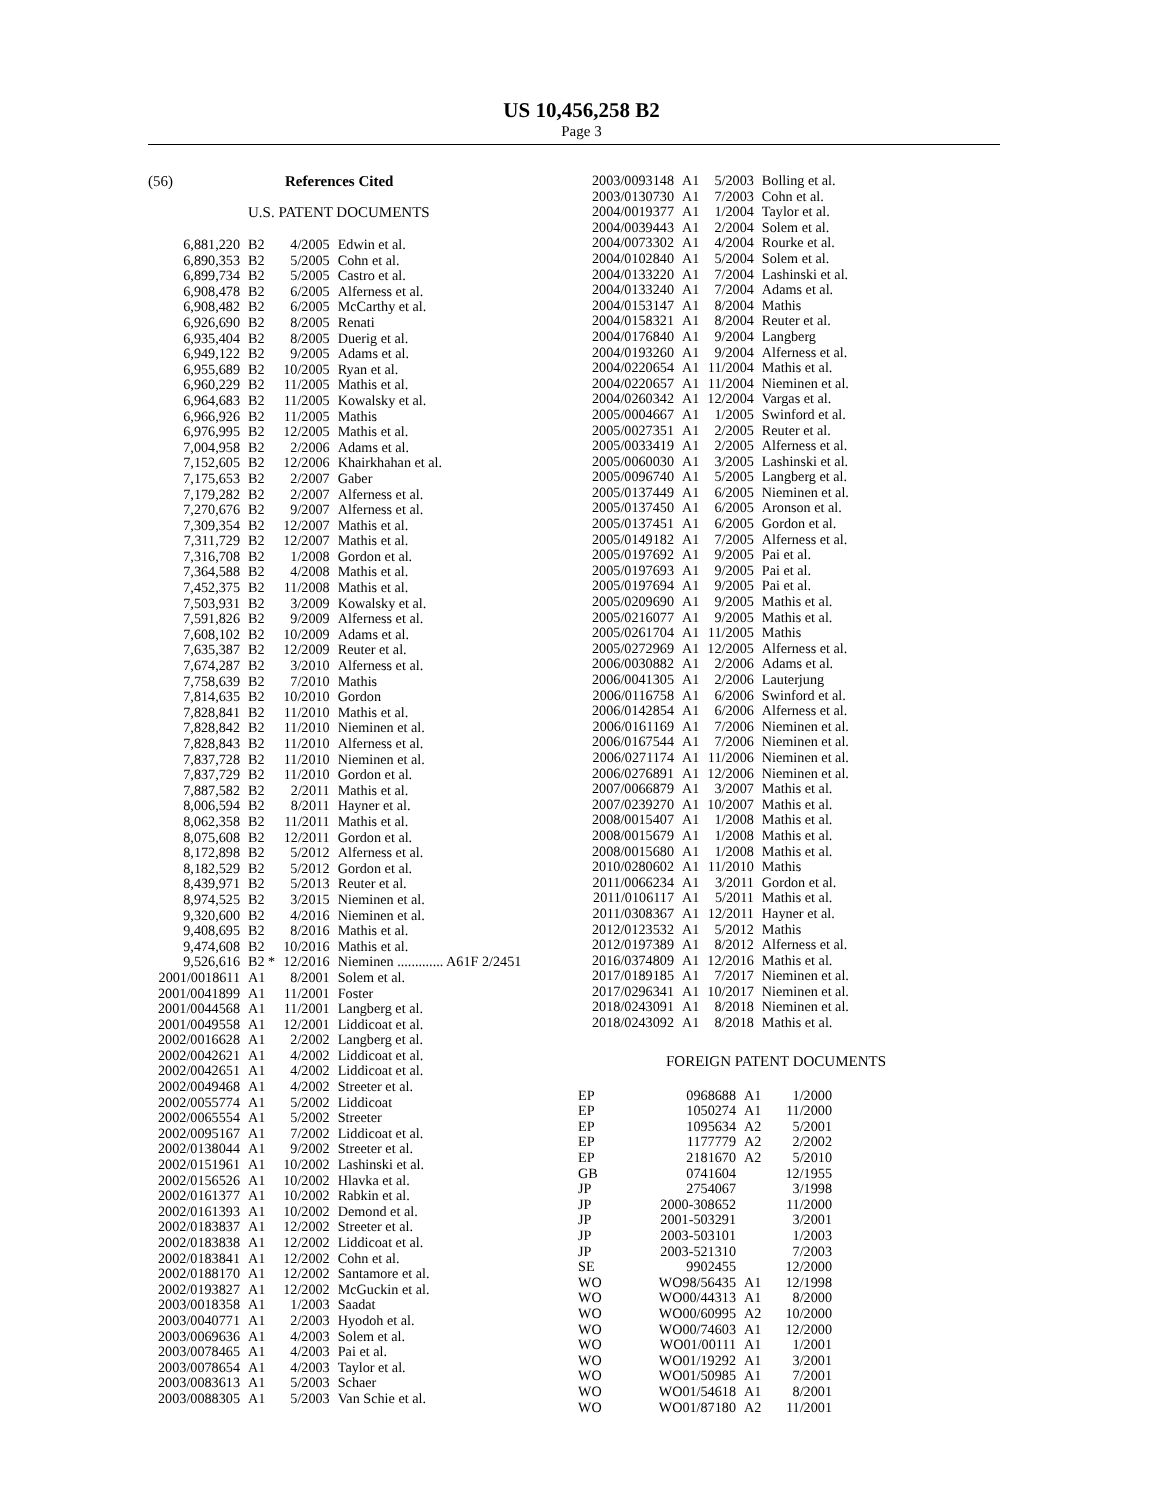US 10,456,258 B2
Page 3
(56) References Cited
U.S. PATENT DOCUMENTS
| 6,881,220 | B2 | 4/2005 | Edwin et al. |
| 6,890,353 | B2 | 5/2005 | Cohn et al. |
| 6,899,734 | B2 | 5/2005 | Castro et al. |
| 6,908,478 | B2 | 6/2005 | Alferness et al. |
| 6,908,482 | B2 | 6/2005 | McCarthy et al. |
| 6,926,690 | B2 | 8/2005 | Renati |
| 6,935,404 | B2 | 8/2005 | Duerig et al. |
| 6,949,122 | B2 | 9/2005 | Adams et al. |
| 6,955,689 | B2 | 10/2005 | Ryan et al. |
| 6,960,229 | B2 | 11/2005 | Mathis et al. |
| 6,964,683 | B2 | 11/2005 | Kowalsky et al. |
| 6,966,926 | B2 | 11/2005 | Mathis |
| 6,976,995 | B2 | 12/2005 | Mathis et al. |
| 7,004,958 | B2 | 2/2006 | Adams et al. |
| 7,152,605 | B2 | 12/2006 | Khairkhahan et al. |
| 7,175,653 | B2 | 2/2007 | Gaber |
| 7,179,282 | B2 | 2/2007 | Alferness et al. |
| 7,270,676 | B2 | 9/2007 | Alferness et al. |
| 7,309,354 | B2 | 12/2007 | Mathis et al. |
| 7,311,729 | B2 | 12/2007 | Mathis et al. |
| 7,316,708 | B2 | 1/2008 | Gordon et al. |
| 7,364,588 | B2 | 4/2008 | Mathis et al. |
| 7,452,375 | B2 | 11/2008 | Mathis et al. |
| 7,503,931 | B2 | 3/2009 | Kowalsky et al. |
| 7,591,826 | B2 | 9/2009 | Alferness et al. |
| 7,608,102 | B2 | 10/2009 | Adams et al. |
| 7,635,387 | B2 | 12/2009 | Reuter et al. |
| 7,674,287 | B2 | 3/2010 | Alferness et al. |
| 7,758,639 | B2 | 7/2010 | Mathis |
| 7,814,635 | B2 | 10/2010 | Gordon |
| 7,828,841 | B2 | 11/2010 | Mathis et al. |
| 7,828,842 | B2 | 11/2010 | Nieminen et al. |
| 7,828,843 | B2 | 11/2010 | Alferness et al. |
| 7,837,728 | B2 | 11/2010 | Nieminen et al. |
| 7,837,729 | B2 | 11/2010 | Gordon et al. |
| 7,887,582 | B2 | 2/2011 | Mathis et al. |
| 8,006,594 | B2 | 8/2011 | Hayner et al. |
| 8,062,358 | B2 | 11/2011 | Mathis et al. |
| 8,075,608 | B2 | 12/2011 | Gordon et al. |
| 8,172,898 | B2 | 5/2012 | Alferness et al. |
| 8,182,529 | B2 | 5/2012 | Gordon et al. |
| 8,439,971 | B2 | 5/2013 | Reuter et al. |
| 8,974,525 | B2 | 3/2015 | Nieminen et al. |
| 9,320,600 | B2 | 4/2016 | Nieminen et al. |
| 9,408,695 | B2 | 8/2016 | Mathis et al. |
| 9,474,608 | B2 | 10/2016 | Mathis et al. |
| 9,526,616 | B2 * | 12/2016 | Nieminen ............. A61F 2/2451 |
| 2001/0018611 | A1 | 8/2001 | Solem et al. |
| 2001/0041899 | A1 | 11/2001 | Foster |
| 2001/0044568 | A1 | 11/2001 | Langberg et al. |
| 2001/0049558 | A1 | 12/2001 | Liddicoat et al. |
| 2002/0016628 | A1 | 2/2002 | Langberg et al. |
| 2002/0042621 | A1 | 4/2002 | Liddicoat et al. |
| 2002/0042651 | A1 | 4/2002 | Liddicoat et al. |
| 2002/0049468 | A1 | 4/2002 | Streeter et al. |
| 2002/0055774 | A1 | 5/2002 | Liddicoat |
| 2002/0065554 | A1 | 5/2002 | Streeter |
| 2002/0095167 | A1 | 7/2002 | Liddicoat et al. |
| 2002/0138044 | A1 | 9/2002 | Streeter et al. |
| 2002/0151961 | A1 | 10/2002 | Lashinski et al. |
| 2002/0156526 | A1 | 10/2002 | Hlavka et al. |
| 2002/0161377 | A1 | 10/2002 | Rabkin et al. |
| 2002/0161393 | A1 | 10/2002 | Demond et al. |
| 2002/0183837 | A1 | 12/2002 | Streeter et al. |
| 2002/0183838 | A1 | 12/2002 | Liddicoat et al. |
| 2002/0183841 | A1 | 12/2002 | Cohn et al. |
| 2002/0188170 | A1 | 12/2002 | Santamore et al. |
| 2002/0193827 | A1 | 12/2002 | McGuckin et al. |
| 2003/0018358 | A1 | 1/2003 | Saadat |
| 2003/0040771 | A1 | 2/2003 | Hyodoh et al. |
| 2003/0069636 | A1 | 4/2003 | Solem et al. |
| 2003/0078465 | A1 | 4/2003 | Pai et al. |
| 2003/0078654 | A1 | 4/2003 | Taylor et al. |
| 2003/0083613 | A1 | 5/2003 | Schaer |
| 2003/0088305 | A1 | 5/2003 | Van Schie et al. |
| 2003/0093148 | A1 | 5/2003 | Bolling et al. |
| 2003/0130730 | A1 | 7/2003 | Cohn et al. |
| 2004/0019377 | A1 | 1/2004 | Taylor et al. |
| 2004/0039443 | A1 | 2/2004 | Solem et al. |
| 2004/0073302 | A1 | 4/2004 | Rourke et al. |
| 2004/0102840 | A1 | 5/2004 | Solem et al. |
| 2004/0133220 | A1 | 7/2004 | Lashinski et al. |
| 2004/0133240 | A1 | 7/2004 | Adams et al. |
| 2004/0153147 | A1 | 8/2004 | Mathis |
| 2004/0158321 | A1 | 8/2004 | Reuter et al. |
| 2004/0176840 | A1 | 9/2004 | Langberg |
| 2004/0193260 | A1 | 9/2004 | Alferness et al. |
| 2004/0220654 | A1 | 11/2004 | Mathis et al. |
| 2004/0220657 | A1 | 11/2004 | Nieminen et al. |
| 2004/0260342 | A1 | 12/2004 | Vargas et al. |
| 2005/0004667 | A1 | 1/2005 | Swinford et al. |
| 2005/0027351 | A1 | 2/2005 | Reuter et al. |
| 2005/0033419 | A1 | 2/2005 | Alferness et al. |
| 2005/0060030 | A1 | 3/2005 | Lashinski et al. |
| 2005/0096740 | A1 | 5/2005 | Langberg et al. |
| 2005/0137449 | A1 | 6/2005 | Nieminen et al. |
| 2005/0137450 | A1 | 6/2005 | Aronson et al. |
| 2005/0137451 | A1 | 6/2005 | Gordon et al. |
| 2005/0149182 | A1 | 7/2005 | Alferness et al. |
| 2005/0197692 | A1 | 9/2005 | Pai et al. |
| 2005/0197693 | A1 | 9/2005 | Pai et al. |
| 2005/0197694 | A1 | 9/2005 | Pai et al. |
| 2005/0209690 | A1 | 9/2005 | Mathis et al. |
| 2005/0216077 | A1 | 9/2005 | Mathis et al. |
| 2005/0261704 | A1 | 11/2005 | Mathis |
| 2005/0272969 | A1 | 12/2005 | Alferness et al. |
| 2006/0030882 | A1 | 2/2006 | Adams et al. |
| 2006/0041305 | A1 | 2/2006 | Lauterjung |
| 2006/0116758 | A1 | 6/2006 | Swinford et al. |
| 2006/0142854 | A1 | 6/2006 | Alferness et al. |
| 2006/0161169 | A1 | 7/2006 | Nieminen et al. |
| 2006/0167544 | A1 | 7/2006 | Nieminen et al. |
| 2006/0271174 | A1 | 11/2006 | Nieminen et al. |
| 2006/0276891 | A1 | 12/2006 | Nieminen et al. |
| 2007/0066879 | A1 | 3/2007 | Mathis et al. |
| 2007/0239270 | A1 | 10/2007 | Mathis et al. |
| 2008/0015407 | A1 | 1/2008 | Mathis et al. |
| 2008/0015679 | A1 | 1/2008 | Mathis et al. |
| 2008/0015680 | A1 | 1/2008 | Mathis et al. |
| 2010/0280602 | A1 | 11/2010 | Mathis |
| 2011/0066234 | A1 | 3/2011 | Gordon et al. |
| 2011/0106117 | A1 | 5/2011 | Mathis et al. |
| 2011/0308367 | A1 | 12/2011 | Hayner et al. |
| 2012/0123532 | A1 | 5/2012 | Mathis |
| 2012/0197389 | A1 | 8/2012 | Alferness et al. |
| 2016/0374809 | A1 | 12/2016 | Mathis et al. |
| 2017/0189185 | A1 | 7/2017 | Nieminen et al. |
| 2017/0296341 | A1 | 10/2017 | Nieminen et al. |
| 2018/0243091 | A1 | 8/2018 | Nieminen et al. |
| 2018/0243092 | A1 | 8/2018 | Mathis et al. |
FOREIGN PATENT DOCUMENTS
| EP | 0968688 | A1 | 1/2000 |
| EP | 1050274 | A1 | 11/2000 |
| EP | 1095634 | A2 | 5/2001 |
| EP | 1177779 | A2 | 2/2002 |
| EP | 2181670 | A2 | 5/2010 |
| GB | 0741604 | | 12/1955 |
| JP | 2754067 | | 3/1998 |
| JP | 2000-308652 | | 11/2000 |
| JP | 2001-503291 | | 3/2001 |
| JP | 2003-503101 | | 1/2003 |
| JP | 2003-521310 | | 7/2003 |
| SE | 9902455 | | 12/2000 |
| WO | WO98/56435 | A1 | 12/1998 |
| WO | WO00/44313 | A1 | 8/2000 |
| WO | WO00/60995 | A2 | 10/2000 |
| WO | WO00/74603 | A1 | 12/2000 |
| WO | WO01/00111 | A1 | 1/2001 |
| WO | WO01/19292 | A1 | 3/2001 |
| WO | WO01/50985 | A1 | 7/2001 |
| WO | WO01/54618 | A1 | 8/2001 |
| WO | WO01/87180 | A2 | 11/2001 |